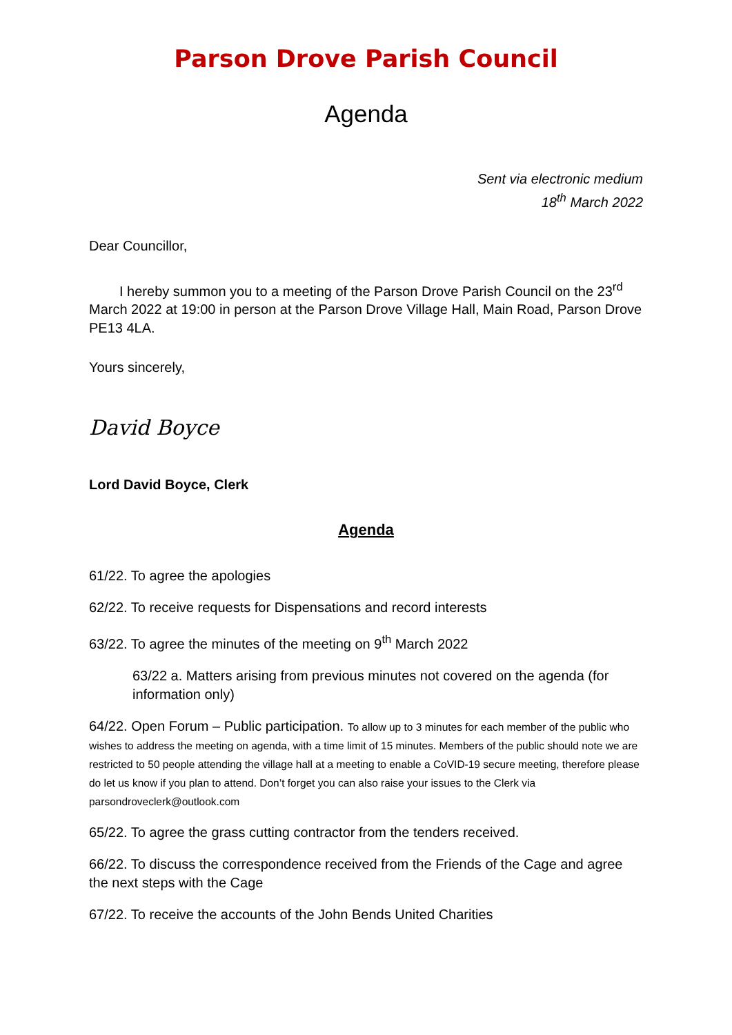Parson Drove Parish Council
Agenda
Sent via electronic medium
18<sup>th</sup> March 2022
Dear Councillor,
I hereby summon you to a meeting of the Parson Drove Parish Council on the 23<sup>rd</sup> March 2022 at 19:00 in person at the Parson Drove Village Hall, Main Road, Parson Drove PE13 4LA.
Yours sincerely,
David Boyce
Lord David Boyce, Clerk
Agenda
61/22. To agree the apologies
62/22. To receive requests for Dispensations and record interests
63/22. To agree the minutes of the meeting on 9<sup>th</sup> March 2022
63/22 a. Matters arising from previous minutes not covered on the agenda (for information only)
64/22. Open Forum – Public participation. To allow up to 3 minutes for each member of the public who wishes to address the meeting on agenda, with a time limit of 15 minutes. Members of the public should note we are restricted to 50 people attending the village hall at a meeting to enable a CoVID-19 secure meeting, therefore please do let us know if you plan to attend. Don’t forget you can also raise your issues to the Clerk via parsondroveclerk@outlook.com
65/22. To agree the grass cutting contractor from the tenders received.
66/22. To discuss the correspondence received from the Friends of the Cage and agree the next steps with the Cage
67/22. To receive the accounts of the John Bends United Charities